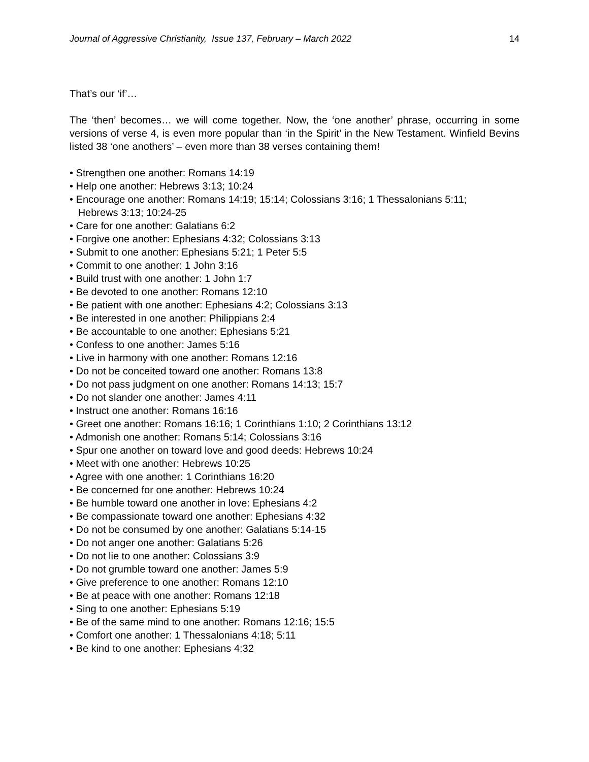Journal of Aggressive Christianity, Issue 137, February – March 2022 14
That’s our ‘if’…
The ‘then’ becomes… we will come together. Now, the ‘one another’ phrase, occurring in some versions of verse 4, is even more popular than ‘in the Spirit’ in the New Testament. Winfield Bevins listed 38 ‘one anothers’ – even more than 38 verses containing them!
• Strengthen one another: Romans 14:19
• Help one another: Hebrews 3:13; 10:24
• Encourage one another: Romans 14:19; 15:14; Colossians 3:16; 1 Thessalonians 5:11;
Hebrews 3:13; 10:24-25
• Care for one another: Galatians 6:2
• Forgive one another: Ephesians 4:32; Colossians 3:13
• Submit to one another: Ephesians 5:21; 1 Peter 5:5
• Commit to one another: 1 John 3:16
• Build trust with one another: 1 John 1:7
• Be devoted to one another: Romans 12:10
• Be patient with one another: Ephesians 4:2; Colossians 3:13
• Be interested in one another: Philippians 2:4
• Be accountable to one another: Ephesians 5:21
• Confess to one another: James 5:16
• Live in harmony with one another: Romans 12:16
• Do not be conceited toward one another: Romans 13:8
• Do not pass judgment on one another: Romans 14:13; 15:7
• Do not slander one another: James 4:11
• Instruct one another: Romans 16:16
• Greet one another: Romans 16:16; 1 Corinthians 1:10; 2 Corinthians 13:12
• Admonish one another: Romans 5:14; Colossians 3:16
• Spur one another on toward love and good deeds: Hebrews 10:24
• Meet with one another: Hebrews 10:25
• Agree with one another: 1 Corinthians 16:20
• Be concerned for one another: Hebrews 10:24
• Be humble toward one another in love: Ephesians 4:2
• Be compassionate toward one another: Ephesians 4:32
• Do not be consumed by one another: Galatians 5:14-15
• Do not anger one another: Galatians 5:26
• Do not lie to one another: Colossians 3:9
• Do not grumble toward one another: James 5:9
• Give preference to one another: Romans 12:10
• Be at peace with one another: Romans 12:18
• Sing to one another: Ephesians 5:19
• Be of the same mind to one another: Romans 12:16; 15:5
• Comfort one another: 1 Thessalonians 4:18; 5:11
• Be kind to one another: Ephesians 4:32